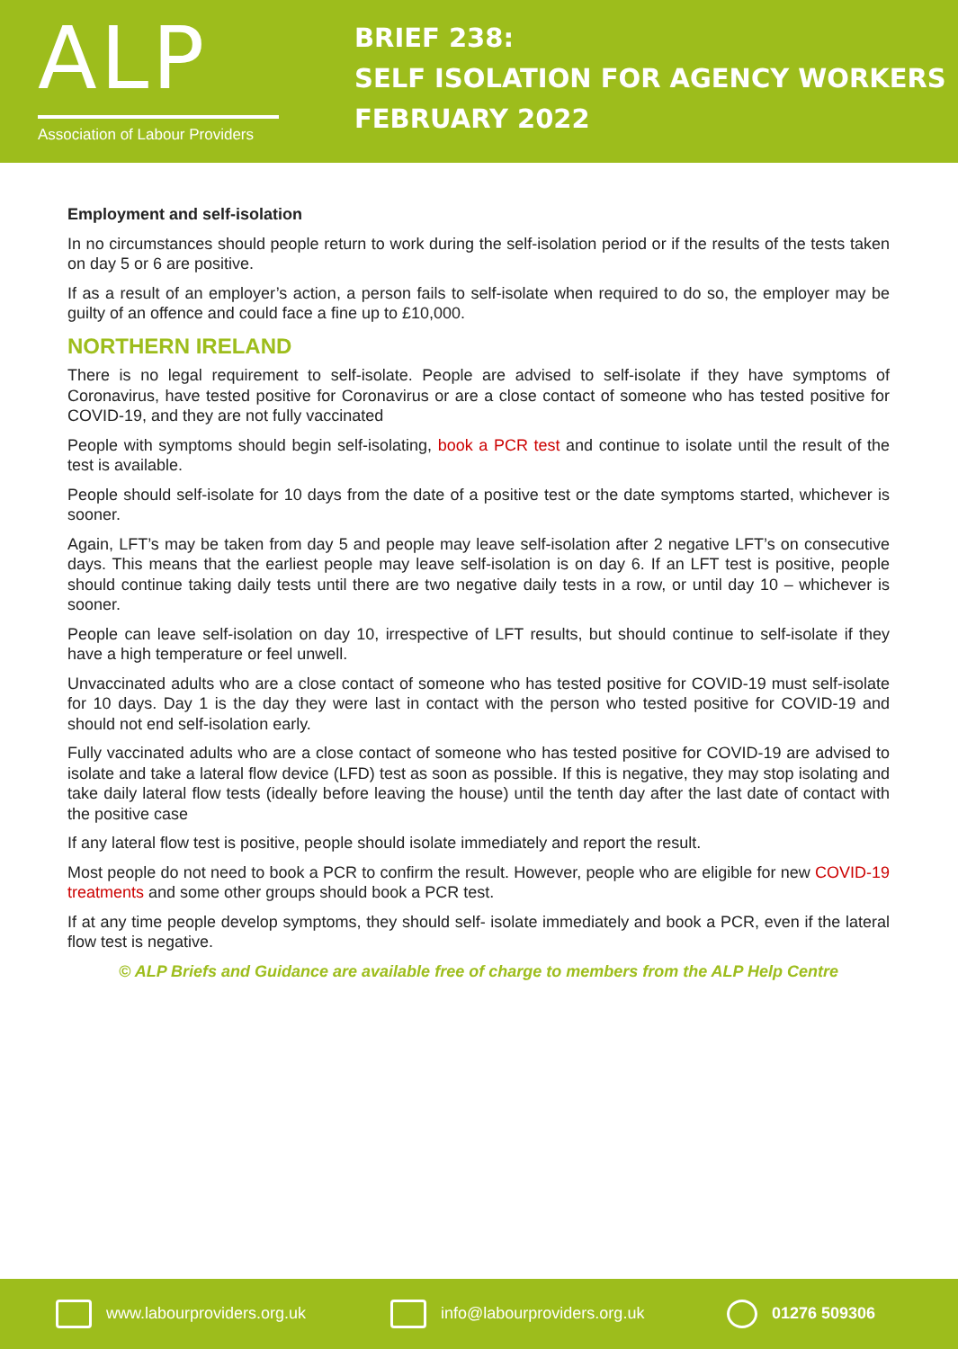ALP
Association of Labour Providers
BRIEF 238:
SELF ISOLATION FOR AGENCY WORKERS
FEBRUARY 2022
Employment and self-isolation
In no circumstances should people return to work during the self-isolation period or if the results of the tests taken on day 5 or 6 are positive.
If as a result of an employer’s action, a person fails to self-isolate when required to do so, the employer may be guilty of an offence and could face a fine up to £10,000.
NORTHERN IRELAND
There is no legal requirement to self-isolate. People are advised to self-isolate if they have symptoms of Coronavirus, have tested positive for Coronavirus or are a close contact of someone who has tested positive for COVID-19, and they are not fully vaccinated
People with symptoms should begin self-isolating, book a PCR test and continue to isolate until the result of the test is available.
People should self-isolate for 10 days from the date of a positive test or the date symptoms started, whichever is sooner.
Again, LFT’s may be taken from day 5 and people may leave self-isolation after 2 negative LFT’s on consecutive days. This means that the earliest people may leave self-isolation is on day 6. If an LFT test is positive, people should continue taking daily tests until there are two negative daily tests in a row, or until day 10 – whichever is sooner.
People can leave self-isolation on day 10, irrespective of LFT results, but should continue to self-isolate if they have a high temperature or feel unwell.
Unvaccinated adults who are a close contact of someone who has tested positive for COVID-19 must self-isolate for 10 days. Day 1 is the day they were last in contact with the person who tested positive for COVID-19 and should not end self-isolation early.
Fully vaccinated adults who are a close contact of someone who has tested positive for COVID-19 are advised to isolate and take a lateral flow device (LFD) test as soon as possible. If this is negative, they may stop isolating and take daily lateral flow tests (ideally before leaving the house) until the tenth day after the last date of contact with the positive case
If any lateral flow test is positive, people should isolate immediately and report the result.
Most people do not need to book a PCR to confirm the result. However, people who are eligible for new COVID-19 treatments and some other groups should book a PCR test.
If at any time people develop symptoms, they should self- isolate immediately and book a PCR, even if the lateral flow test is negative.
© ALP Briefs and Guidance are available free of charge to members from the ALP Help Centre
www.labourproviders.org.uk info@labourproviders.org.uk 01276 509306